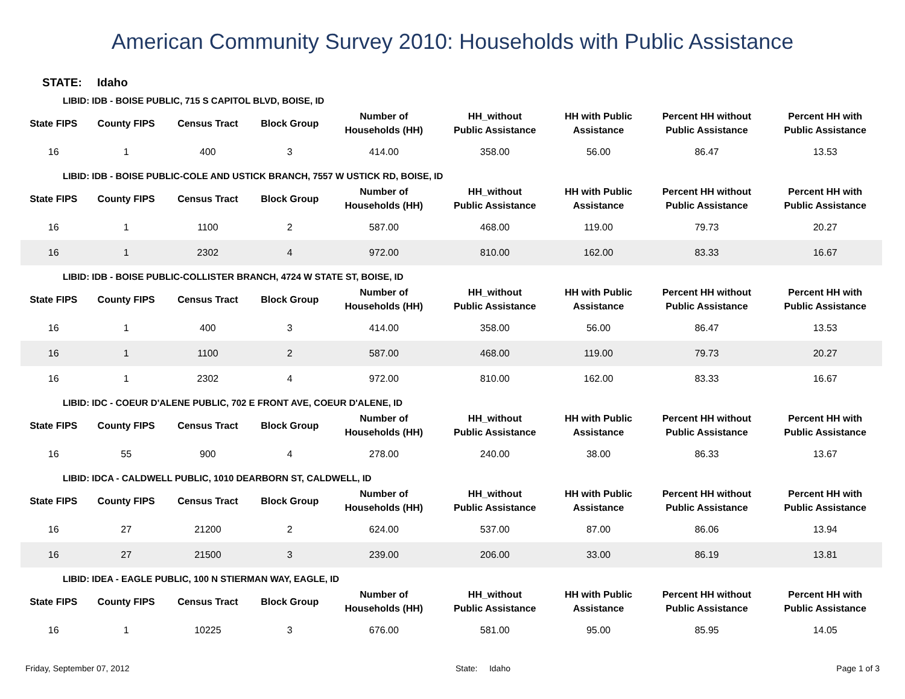American Community Survey 2010: Households with Public Assistance
STATE: Idaho
LIBID: IDB - BOISE PUBLIC, 715 S CAPITOL BLVD, BOISE, ID
| State FIPS | County FIPS | Census Tract | Block Group | Number of Households (HH) | HH_without Public Assistance | HH with Public Assistance | Percent HH without Public Assistance | Percent HH with Public Assistance |
| --- | --- | --- | --- | --- | --- | --- | --- | --- |
| 16 | 1 | 400 | 3 | 414.00 | 358.00 | 56.00 | 86.47 | 13.53 |
LIBID: IDB - BOISE PUBLIC-COLE AND USTICK BRANCH, 7557 W USTICK RD, BOISE, ID
| State FIPS | County FIPS | Census Tract | Block Group | Number of Households (HH) | HH_without Public Assistance | HH with Public Assistance | Percent HH without Public Assistance | Percent HH with Public Assistance |
| --- | --- | --- | --- | --- | --- | --- | --- | --- |
| 16 | 1 | 1100 | 2 | 587.00 | 468.00 | 119.00 | 79.73 | 20.27 |
| 16 | 1 | 2302 | 4 | 972.00 | 810.00 | 162.00 | 83.33 | 16.67 |
LIBID: IDB - BOISE PUBLIC-COLLISTER BRANCH, 4724 W STATE ST, BOISE, ID
| State FIPS | County FIPS | Census Tract | Block Group | Number of Households (HH) | HH_without Public Assistance | HH with Public Assistance | Percent HH without Public Assistance | Percent HH with Public Assistance |
| --- | --- | --- | --- | --- | --- | --- | --- | --- |
| 16 | 1 | 400 | 3 | 414.00 | 358.00 | 56.00 | 86.47 | 13.53 |
| 16 | 1 | 1100 | 2 | 587.00 | 468.00 | 119.00 | 79.73 | 20.27 |
| 16 | 1 | 2302 | 4 | 972.00 | 810.00 | 162.00 | 83.33 | 16.67 |
LIBID: IDC - COEUR D'ALENE PUBLIC, 702 E FRONT AVE, COEUR D'ALENE, ID
| State FIPS | County FIPS | Census Tract | Block Group | Number of Households (HH) | HH_without Public Assistance | HH with Public Assistance | Percent HH without Public Assistance | Percent HH with Public Assistance |
| --- | --- | --- | --- | --- | --- | --- | --- | --- |
| 16 | 55 | 900 | 4 | 278.00 | 240.00 | 38.00 | 86.33 | 13.67 |
LIBID: IDCA - CALDWELL PUBLIC, 1010 DEARBORN ST, CALDWELL, ID
| State FIPS | County FIPS | Census Tract | Block Group | Number of Households (HH) | HH_without Public Assistance | HH with Public Assistance | Percent HH without Public Assistance | Percent HH with Public Assistance |
| --- | --- | --- | --- | --- | --- | --- | --- | --- |
| 16 | 27 | 21200 | 2 | 624.00 | 537.00 | 87.00 | 86.06 | 13.94 |
| 16 | 27 | 21500 | 3 | 239.00 | 206.00 | 33.00 | 86.19 | 13.81 |
LIBID: IDEA - EAGLE PUBLIC, 100 N STIERMAN WAY, EAGLE, ID
| State FIPS | County FIPS | Census Tract | Block Group | Number of Households (HH) | HH_without Public Assistance | HH with Public Assistance | Percent HH without Public Assistance | Percent HH with Public Assistance |
| --- | --- | --- | --- | --- | --- | --- | --- | --- |
| 16 | 1 | 10225 | 3 | 676.00 | 581.00 | 95.00 | 85.95 | 14.05 |
Friday, September 07, 2012 State: Idaho Page 1 of 3